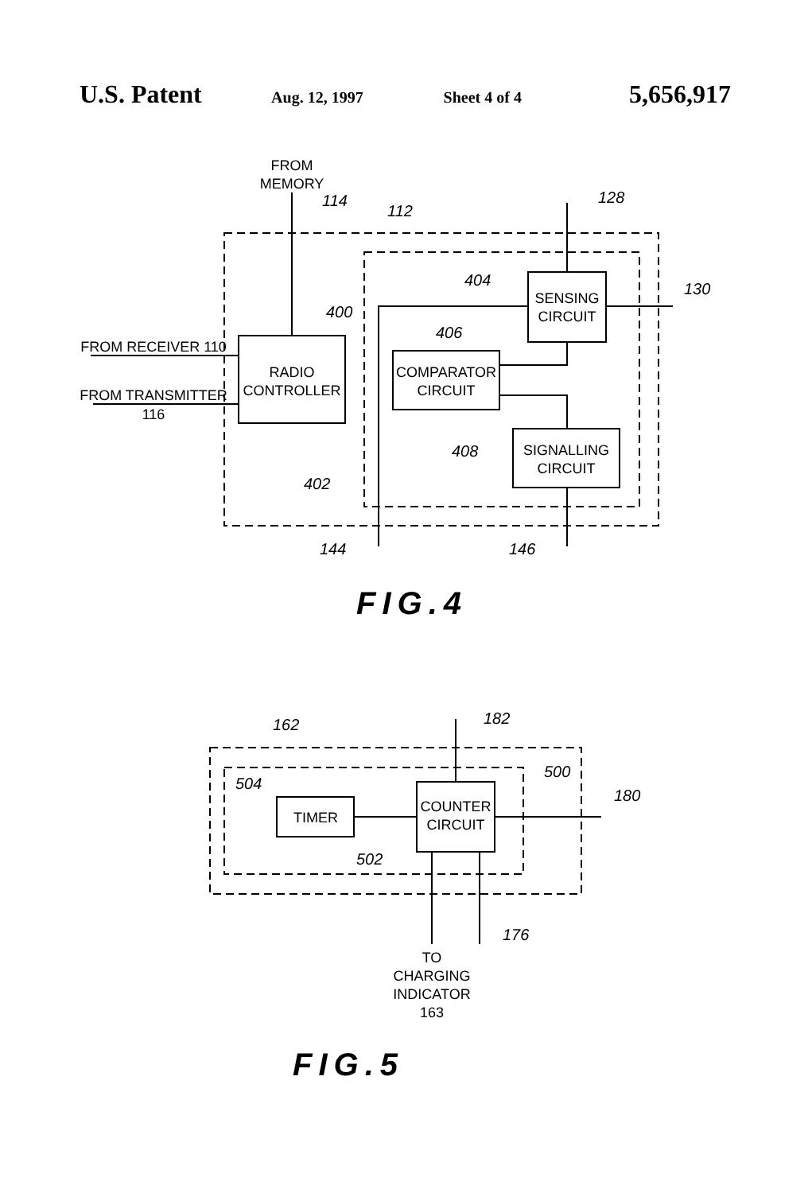U.S. Patent Aug. 12, 1997 Sheet 4 of 4 5,656,917
FROM
MEMORY
RADIO
CONTROLLER
SENSING
CIRCUIT
COMPARATOR
CIRCUIT
SIGNALLING
CIRCUIT
FROM RECEIVER 110
FROM TRANSMITTER
116
TIMER
COUNTER
CIRCUIT
TO
CHARGING
INDICATOR
163
114
112
128
130
404
400
406
408
402
144
146
162
182
500
504
180
502
176
FIG.4
FIG.5